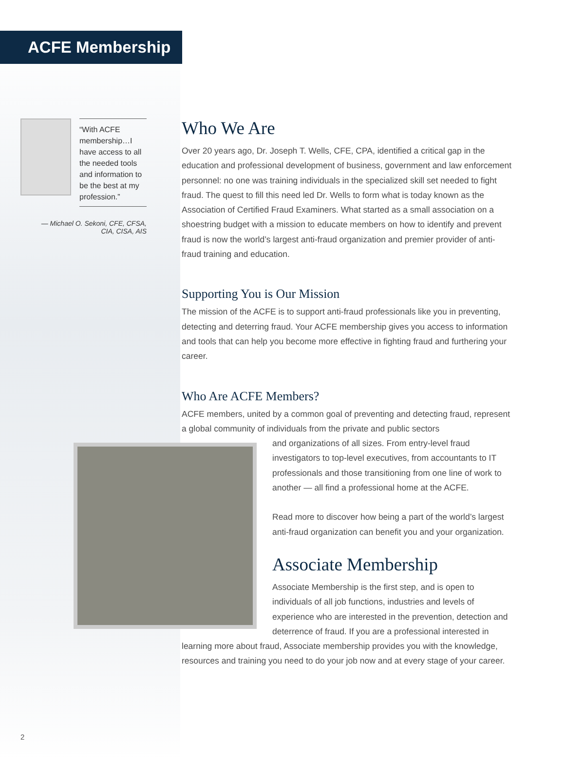ACFE Membership
“With ACFE membership…I have access to all the needed tools and information to be the best at my profession.”
— Michael O. Sekoni, CFE, CFSA,
CIA, CISA, AIS
Who We Are
Over 20 years ago, Dr. Joseph T. Wells, CFE, CPA, identified a critical gap in the education and professional development of business, government and law enforcement personnel: no one was training individuals in the specialized skill set needed to fight fraud. The quest to fill this need led Dr. Wells to form what is today known as the Association of Certified Fraud Examiners. What started as a small association on a shoestring budget with a mission to educate members on how to identify and prevent fraud is now the world’s largest anti-fraud organization and premier provider of anti-fraud training and education.
Supporting You is Our Mission
The mission of the ACFE is to support anti-fraud professionals like you in preventing, detecting and deterring fraud. Your ACFE membership gives you access to information and tools that can help you become more effective in fighting fraud and furthering your career.
Who Are ACFE Members?
ACFE members, united by a common goal of preventing and detecting fraud, represent a global community of individuals from the private and public sectors
and organizations of all sizes. From entry-level fraud investigators to top-level executives, from accountants to IT professionals and those transitioning from one line of work to another — all find a professional home at the ACFE.
Read more to discover how being a part of the world’s largest anti-fraud organization can benefit you and your organization.
Associate Membership
Associate Membership is the first step, and is open to individuals of all job functions, industries and levels of experience who are interested in the prevention, detection and deterrence of fraud. If you are a professional interested in learning more about fraud, Associate membership provides you with the knowledge, resources and training you need to do your job now and at every stage of your career.
2